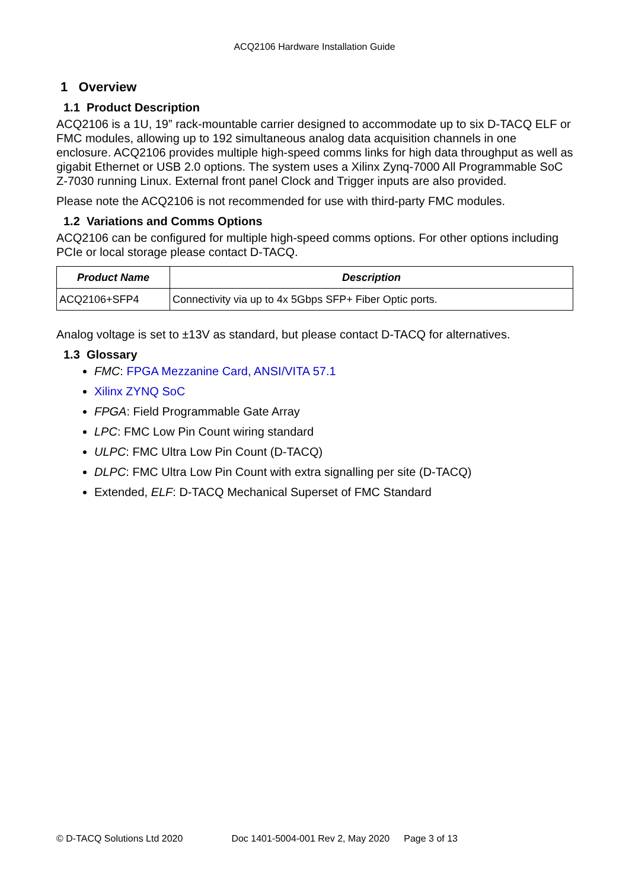ACQ2106 Hardware Installation Guide
1 Overview
1.1 Product Description
ACQ2106 is a 1U, 19” rack-mountable carrier designed to accommodate up to six D-TACQ ELF or FMC modules, allowing up to 192 simultaneous analog data acquisition channels in one enclosure. ACQ2106 provides multiple high-speed comms links for high data throughput as well as gigabit Ethernet or USB 2.0 options. The system uses a Xilinx Zynq-7000 All Programmable SoC Z-7030 running Linux. External front panel Clock and Trigger inputs are also provided.
Please note the ACQ2106 is not recommended for use with third-party FMC modules.
1.2 Variations and Comms Options
ACQ2106 can be configured for multiple high-speed comms options. For other options including PCIe or local storage please contact D-TACQ.
| Product Name | Description |
| --- | --- |
| ACQ2106+SFP4 | Connectivity via up to 4x 5Gbps SFP+ Fiber Optic ports. |
Analog voltage is set to ±13V as standard, but please contact D-TACQ for alternatives.
1.3 Glossary
FMC: FPGA Mezzanine Card, ANSI/VITA 57.1
Xilinx ZYNQ SoC
FPGA: Field Programmable Gate Array
LPC: FMC Low Pin Count wiring standard
ULPC: FMC Ultra Low Pin Count (D-TACQ)
DLPC: FMC Ultra Low Pin Count with extra signalling per site (D-TACQ)
Extended, ELF: D-TACQ Mechanical Superset of FMC Standard
© D-TACQ Solutions Ltd 2020 Doc 1401-5004-001 Rev 2, May 2020 Page 3 of 13